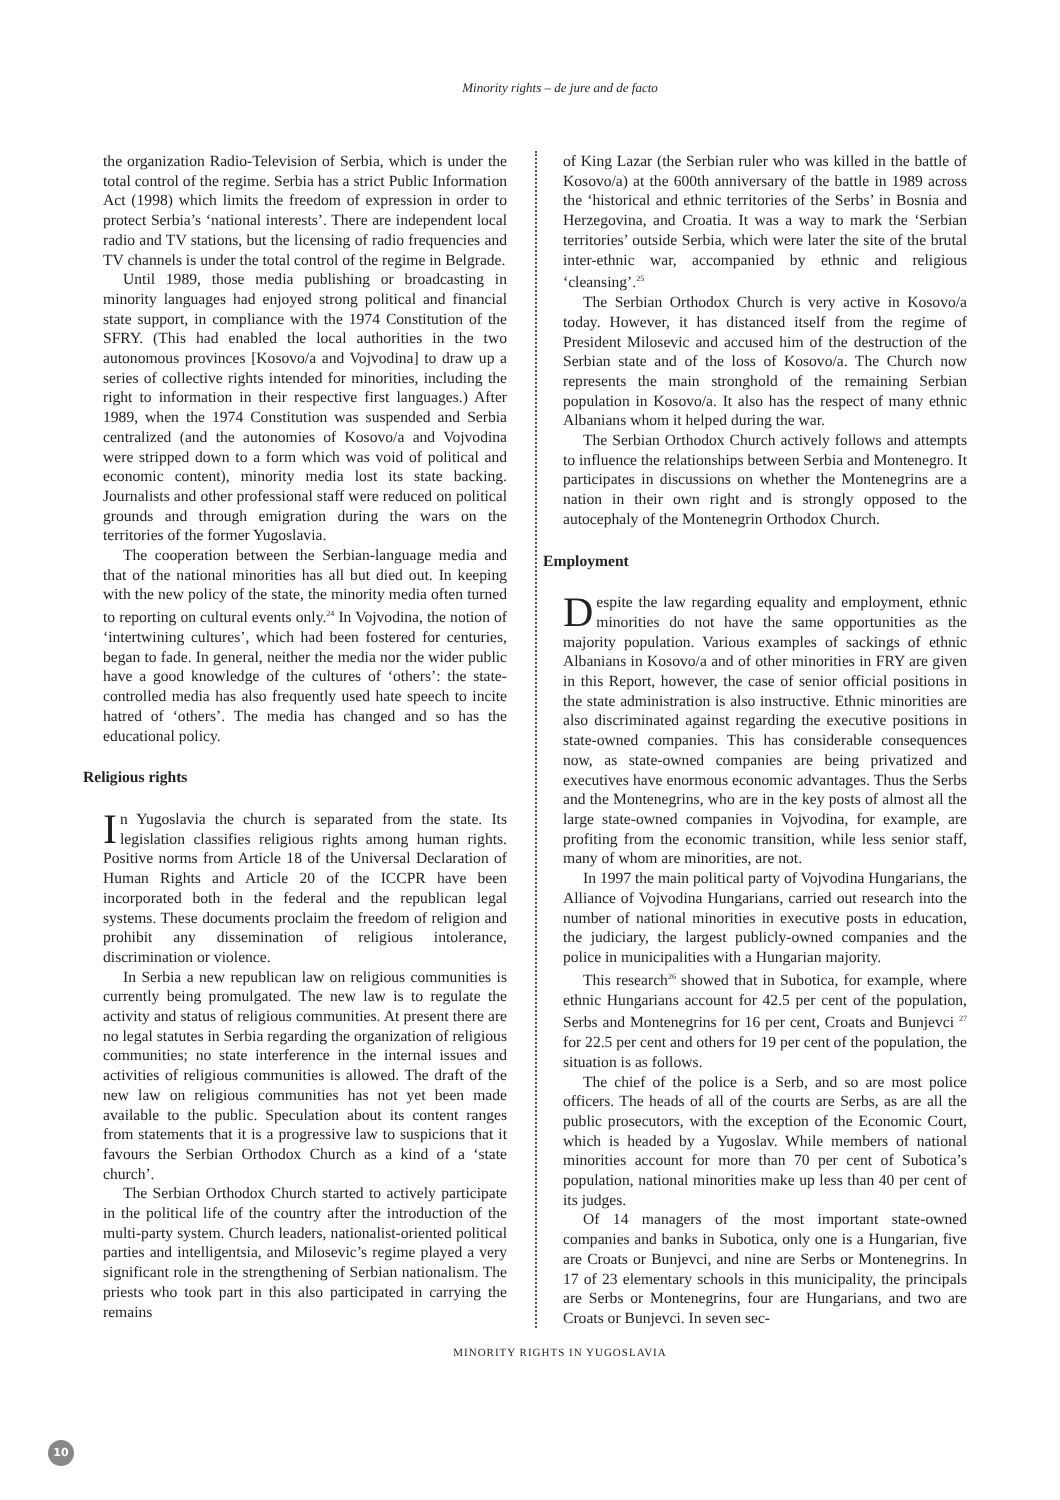Minority rights – de jure and de facto
the organization Radio-Television of Serbia, which is under the total control of the regime. Serbia has a strict Public Information Act (1998) which limits the freedom of expression in order to protect Serbia’s ‘national interests’. There are independent local radio and TV stations, but the licensing of radio frequencies and TV channels is under the total control of the regime in Belgrade.
Until 1989, those media publishing or broadcasting in minority languages had enjoyed strong political and financial state support, in compliance with the 1974 Constitution of the SFRY. (This had enabled the local authorities in the two autonomous provinces [Kosovo/a and Vojvodina] to draw up a series of collective rights intended for minorities, including the right to information in their respective first languages.) After 1989, when the 1974 Constitution was suspended and Serbia centralized (and the autonomies of Kosovo/a and Vojvodina were stripped down to a form which was void of political and economic content), minority media lost its state backing. Journalists and other professional staff were reduced on political grounds and through emigration during the wars on the territories of the former Yugoslavia.
The cooperation between the Serbian-language media and that of the national minorities has all but died out. In keeping with the new policy of the state, the minority media often turned to reporting on cultural events only.<sup>24</sup> In Vojvodina, the notion of ‘intertwining cultures’, which had been fostered for centuries, began to fade. In general, neither the media nor the wider public have a good knowledge of the cultures of ‘others’: the state-controlled media has also frequently used hate speech to incite hatred of ‘others’. The media has changed and so has the educational policy.
Religious rights
In Yugoslavia the church is separated from the state. Its legislation classifies religious rights among human rights. Positive norms from Article 18 of the Universal Declaration of Human Rights and Article 20 of the ICCPR have been incorporated both in the federal and the republican legal systems. These documents proclaim the freedom of religion and prohibit any dissemination of religious intolerance, discrimination or violence.
In Serbia a new republican law on religious communities is currently being promulgated. The new law is to regulate the activity and status of religious communities. At present there are no legal statutes in Serbia regarding the organization of religious communities; no state interference in the internal issues and activities of religious communities is allowed. The draft of the new law on religious communities has not yet been made available to the public. Speculation about its content ranges from statements that it is a progressive law to suspicions that it favours the Serbian Orthodox Church as a kind of a ‘state church’.
The Serbian Orthodox Church started to actively participate in the political life of the country after the introduction of the multi-party system. Church leaders, nationalist-oriented political parties and intelligentsia, and Milosevic’s regime played a very significant role in the strengthening of Serbian nationalism. The priests who took part in this also participated in carrying the remains
of King Lazar (the Serbian ruler who was killed in the battle of Kosovo/a) at the 600th anniversary of the battle in 1989 across the ‘historical and ethnic territories of the Serbs’ in Bosnia and Herzegovina, and Croatia. It was a way to mark the ‘Serbian territories’ outside Serbia, which were later the site of the brutal inter-ethnic war, accompanied by ethnic and religious ‘cleansing’.<sup>25</sup>
The Serbian Orthodox Church is very active in Kosovo/a today. However, it has distanced itself from the regime of President Milosevic and accused him of the destruction of the Serbian state and of the loss of Kosovo/a. The Church now represents the main stronghold of the remaining Serbian population in Kosovo/a. It also has the respect of many ethnic Albanians whom it helped during the war.
The Serbian Orthodox Church actively follows and attempts to influence the relationships between Serbia and Montenegro. It participates in discussions on whether the Montenegrins are a nation in their own right and is strongly opposed to the autocephaly of the Montenegrin Orthodox Church.
Employment
Despite the law regarding equality and employment, ethnic minorities do not have the same opportunities as the majority population. Various examples of sackings of ethnic Albanians in Kosovo/a and of other minorities in FRY are given in this Report, however, the case of senior official positions in the state administration is also instructive. Ethnic minorities are also discriminated against regarding the executive positions in state-owned companies. This has considerable consequences now, as state-owned companies are being privatized and executives have enormous economic advantages. Thus the Serbs and the Montenegrins, who are in the key posts of almost all the large state-owned companies in Vojvodina, for example, are profiting from the economic transition, while less senior staff, many of whom are minorities, are not.
In 1997 the main political party of Vojvodina Hungarians, the Alliance of Vojvodina Hungarians, carried out research into the number of national minorities in executive posts in education, the judiciary, the largest publicly-owned companies and the police in municipalities with a Hungarian majority.
This research<sup>26</sup> showed that in Subotica, for example, where ethnic Hungarians account for 42.5 per cent of the population, Serbs and Montenegrins for 16 per cent, Croats and Bunjevci <sup>27</sup> for 22.5 per cent and others for 19 per cent of the population, the situation is as follows.
The chief of the police is a Serb, and so are most police officers. The heads of all of the courts are Serbs, as are all the public prosecutors, with the exception of the Economic Court, which is headed by a Yugoslav. While members of national minorities account for more than 70 per cent of Subotica’s population, national minorities make up less than 40 per cent of its judges.
Of 14 managers of the most important state-owned companies and banks in Subotica, only one is a Hungarian, five are Croats or Bunjevci, and nine are Serbs or Montenegrins. In 17 of 23 elementary schools in this municipality, the principals are Serbs or Montenegrins, four are Hungarians, and two are Croats or Bunjevci. In seven sec-
MINORITY RIGHTS IN YUGOSLAVIA
10